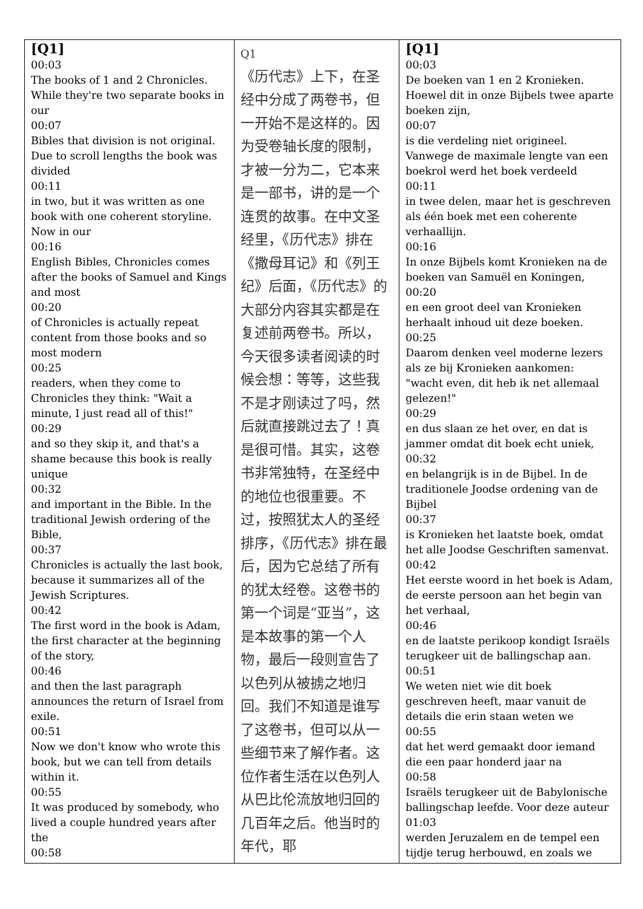| [Q1] 00:03 The books of 1 and 2 Chronicles. While they're two separate books in our 00:07 Bibles that division is not original. Due to scroll lengths the book was divided 00:11 in two, but it was written as one book with one coherent storyline. Now in our 00:16 English Bibles, Chronicles comes after the books of Samuel and Kings and most 00:20 of Chronicles is actually repeat content from those books and so most modern 00:25 readers, when they come to Chronicles they think: "Wait a minute, I just read all of this!" 00:29 and so they skip it, and that's a shame because this book is really unique 00:32 and important in the Bible. In the traditional Jewish ordering of the Bible, 00:37 Chronicles is actually the last book, because it summarizes all of the Jewish Scriptures. 00:42 The first word in the book is Adam, the first character at the beginning of the story, 00:46 and then the last paragraph announces the return of Israel from exile. 00:51 Now we don't know who wrote this book, but we can tell from details within it. 00:55 It was produced by somebody, who lived a couple hundred years after the 00:58 | Q1 《历代志》上下，在圣经中分成了两卷书，但一开始不是这样的。因为受卷轴长度的限制，才被一分为二，它本来是一部书，讲的是一个连贯的故事。在中文圣经里，《历代志》排在《撒母耳记》和《列王纪》后面，《历代志》的大部分内容其实都是在复述前两卷书。所以，今天很多读者阅读的时候会想：等等，这些我不是才刚读过了吗，然后就直接跳过去了！真是很可惜。其实，这卷书非常独特，在圣经中的地位也很重要。不过，按照犹太人的圣经排序，《历代志》排在最后，因为它总结了所有的犹太经卷。这卷书的第一个词是“亚当”，这是本故事的第一个人物，最后一段则宣告了以色列从被掳之地归回。我们不知道是谁写了这卷书，但可以从一些细节来了解作者。这位作者生活在以色列人从巴比伦流放地归回的几百年之后。他当时的年代，耶 | [Q1] 00:03 De boeken van 1 en 2 Kronieken. Hoewel dit in onze Bijbels twee aparte boeken zijn, 00:07 is die verdeling niet origineel. Vanwege de maximale lengte van een boekrol werd het boek verdeeld 00:11 in twee delen, maar het is geschreven als één boek met een coherente verhaallijn. 00:16 In onze Bijbels komt Kronieken na de boeken van Samuël en Koningen, 00:20 en een groot deel van Kronieken herhaalt inhoud uit deze boeken. 00:25 Daarom denken veel moderne lezers als ze bij Kronieken aankomen: "wacht even, dit heb ik net allemaal gelezen!" 00:29 en dus slaan ze het over, en dat is jammer omdat dit boek echt uniek, 00:32 en belangrijk is in de Bijbel. In de traditionele Joodse ordening van de Bijbel 00:37 is Kronieken het laatste boek, omdat het alle Joodse Geschriften samenvat. 00:42 Het eerste woord in het boek is Adam, de eerste persoon aan het begin van het verhaal, 00:46 en de laatste perikoop kondigt Israëls terugkeer uit de ballingschap aan. 00:51 We weten niet wie dit boek geschreven heeft, maar vanuit de details die erin staan weten we 00:55 dat het werd gemaakt door iemand die een paar honderd jaar na 00:58 Israëls terugkeer uit de Babylonische ballingschap leefde. Voor deze auteur 01:03 werden Jeruzalem en de tempel een tijdje terug herbouwd, en zoals we |